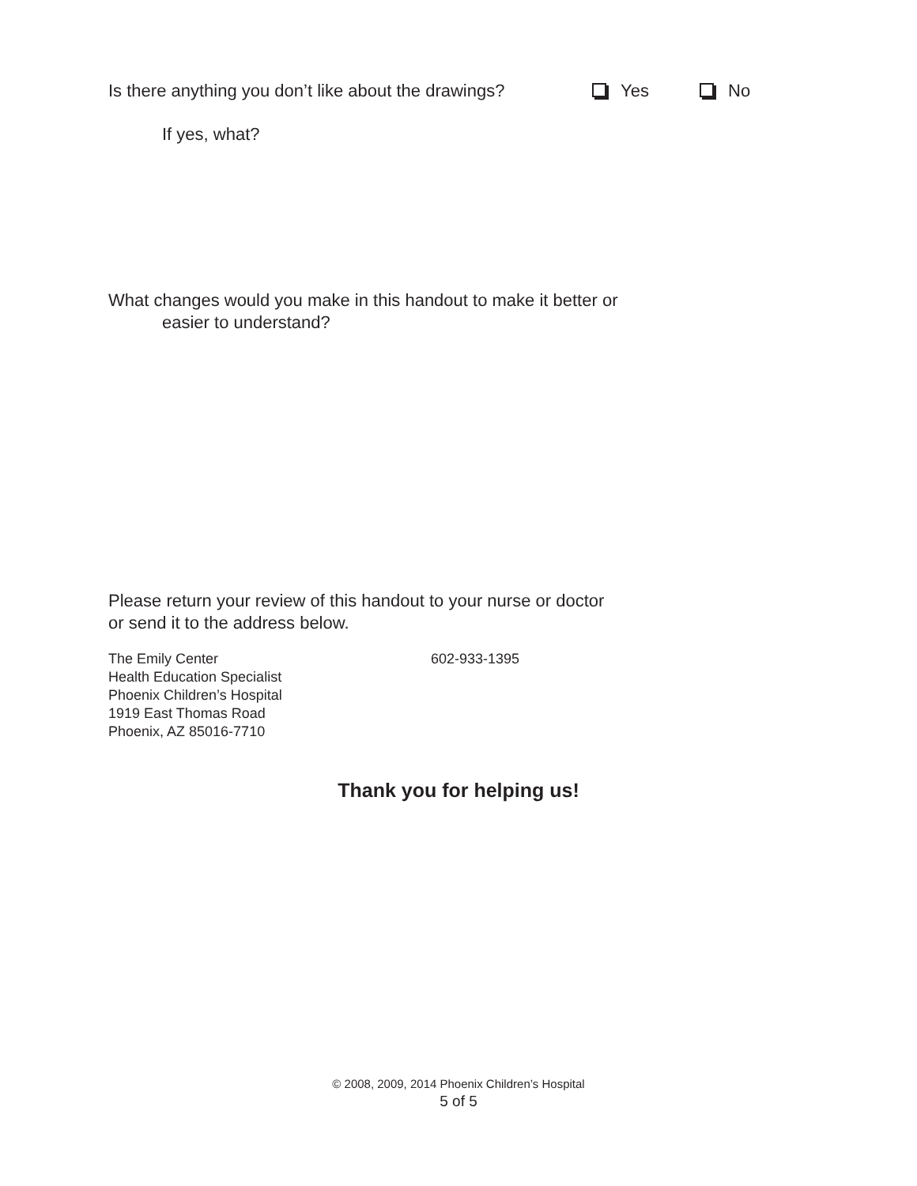Is there anything you don’t like about the drawings? Yes No
If yes, what?
What changes would you make in this handout to make it better or
easier to understand?
Please return your review of this handout to your nurse or doctor
or send it to the address below.
The Emily Center
Health Education Specialist
Phoenix Children’s Hospital
1919 East Thomas Road
Phoenix, AZ 85016-7710
602-933-1395
Thank you for helping us!
© 2008, 2009, 2014 Phoenix Children’s Hospital
5 of 5